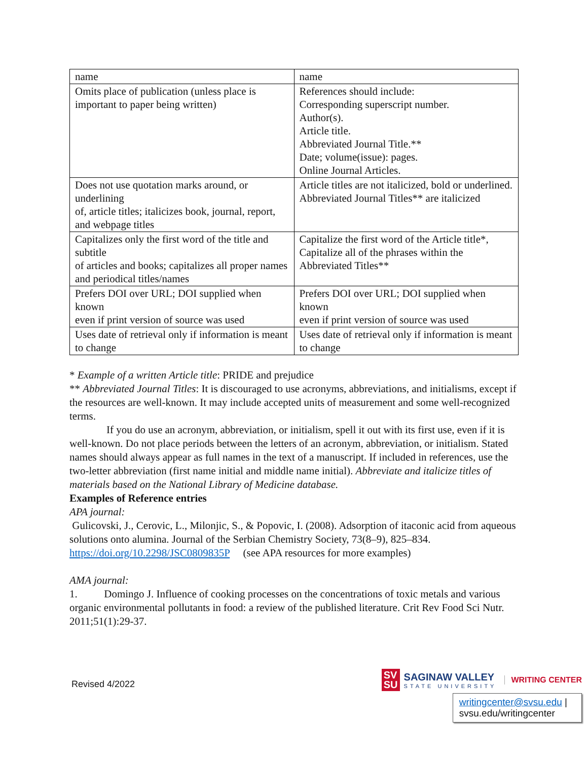| name | name |
| Omits place of publication (unless place is important to paper being written) | References should include: Corresponding superscript number. Author(s). Article title. Abbreviated Journal Title.** Date; volume(issue): pages. Online Journal Articles. |
| Does not use quotation marks around, or underlining of, article titles; italicizes book, journal, report, and webpage titles | Article titles are not italicized, bold or underlined. Abbreviated Journal Titles** are italicized |
| Capitalizes only the first word of the title and subtitle of articles and books; capitalizes all proper names and periodical titles/names | Capitalize the first word of the Article title*, Capitalize all of the phrases within the Abbreviated Titles** |
| Prefers DOI over URL; DOI supplied when known even if print version of source was used | Prefers DOI over URL; DOI supplied when known even if print version of source was used |
| Uses date of retrieval only if information is meant to change | Uses date of retrieval only if information is meant to change |
* Example of a written Article title: PRIDE and prejudice
** Abbreviated Journal Titles: It is discouraged to use acronyms, abbreviations, and initialisms, except if the resources are well-known. It may include accepted units of measurement and some well-recognized terms.
If you do use an acronym, abbreviation, or initialism, spell it out with its first use, even if it is well-known. Do not place periods between the letters of an acronym, abbreviation, or initialism. Stated names should always appear as full names in the text of a manuscript. If included in references, use the two-letter abbreviation (first name initial and middle name initial). Abbreviate and italicize titles of materials based on the National Library of Medicine database.
Examples of Reference entries
APA journal:
Gulicovski, J., Cerovic, L., Milonjic, S., & Popovic, I. (2008). Adsorption of itaconic acid from aqueous solutions onto alumina. Journal of the Serbian Chemistry Society, 73(8–9), 825–834. https://doi.org/10.2298/JSC0809835P (see APA resources for more examples)
AMA journal:
1. Domingo J. Influence of cooking processes on the concentrations of toxic metals and various organic environmental pollutants in food: a review of the published literature. Crit Rev Food Sci Nutr. 2011;51(1):29-37.
Revised 4/2022
SV
SU
SAGINAW VALLEY
STATE UNIVERSITY
WRITING CENTER
writingcenter@svsu.edu |
svsu.edu/writingcenter